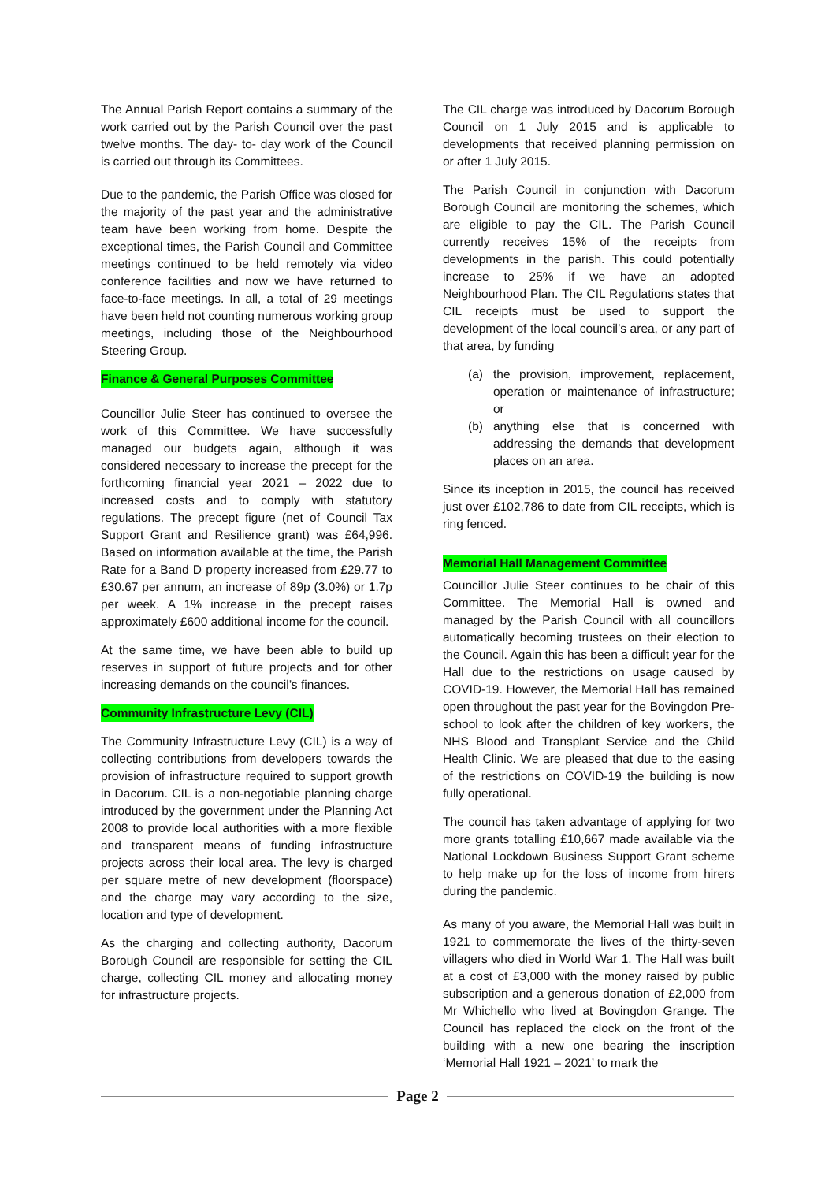The Annual Parish Report contains a summary of the work carried out by the Parish Council over the past twelve months. The day- to- day work of the Council is carried out through its Committees.
Due to the pandemic, the Parish Office was closed for the majority of the past year and the administrative team have been working from home. Despite the exceptional times, the Parish Council and Committee meetings continued to be held remotely via video conference facilities and now we have returned to face-to-face meetings. In all, a total of 29 meetings have been held not counting numerous working group meetings, including those of the Neighbourhood Steering Group.
Finance & General Purposes Committee
Councillor Julie Steer has continued to oversee the work of this Committee. We have successfully managed our budgets again, although it was considered necessary to increase the precept for the forthcoming financial year 2021 – 2022 due to increased costs and to comply with statutory regulations. The precept figure (net of Council Tax Support Grant and Resilience grant) was £64,996. Based on information available at the time, the Parish Rate for a Band D property increased from £29.77 to £30.67 per annum, an increase of 89p (3.0%) or 1.7p per week. A 1% increase in the precept raises approximately £600 additional income for the council.
At the same time, we have been able to build up reserves in support of future projects and for other increasing demands on the council’s finances.
Community Infrastructure Levy (CIL)
The Community Infrastructure Levy (CIL) is a way of collecting contributions from developers towards the provision of infrastructure required to support growth in Dacorum. CIL is a non-negotiable planning charge introduced by the government under the Planning Act 2008 to provide local authorities with a more flexible and transparent means of funding infrastructure projects across their local area. The levy is charged per square metre of new development (floorspace) and the charge may vary according to the size, location and type of development.
As the charging and collecting authority, Dacorum Borough Council are responsible for setting the CIL charge, collecting CIL money and allocating money for infrastructure projects.
The CIL charge was introduced by Dacorum Borough Council on 1 July 2015 and is applicable to developments that received planning permission on or after 1 July 2015.
The Parish Council in conjunction with Dacorum Borough Council are monitoring the schemes, which are eligible to pay the CIL. The Parish Council currently receives 15% of the receipts from developments in the parish. This could potentially increase to 25% if we have an adopted Neighbourhood Plan. The CIL Regulations states that CIL receipts must be used to support the development of the local council’s area, or any part of that area, by funding
(a) the provision, improvement, replacement, operation or maintenance of infrastructure; or
(b) anything else that is concerned with addressing the demands that development places on an area.
Since its inception in 2015, the council has received just over £102,786 to date from CIL receipts, which is ring fenced.
Memorial Hall Management Committee
Councillor Julie Steer continues to be chair of this Committee. The Memorial Hall is owned and managed by the Parish Council with all councillors automatically becoming trustees on their election to the Council. Again this has been a difficult year for the Hall due to the restrictions on usage caused by COVID-19. However, the Memorial Hall has remained open throughout the past year for the Bovingdon Pre-school to look after the children of key workers, the NHS Blood and Transplant Service and the Child Health Clinic. We are pleased that due to the easing of the restrictions on COVID-19 the building is now fully operational.
The council has taken advantage of applying for two more grants totalling £10,667 made available via the National Lockdown Business Support Grant scheme to help make up for the loss of income from hirers during the pandemic.
As many of you aware, the Memorial Hall was built in 1921 to commemorate the lives of the thirty-seven villagers who died in World War 1. The Hall was built at a cost of £3,000 with the money raised by public subscription and a generous donation of £2,000 from Mr Whichello who lived at Bovingdon Grange. The Council has replaced the clock on the front of the building with a new one bearing the inscription ‘Memorial Hall 1921 – 2021’ to mark the
Page 2